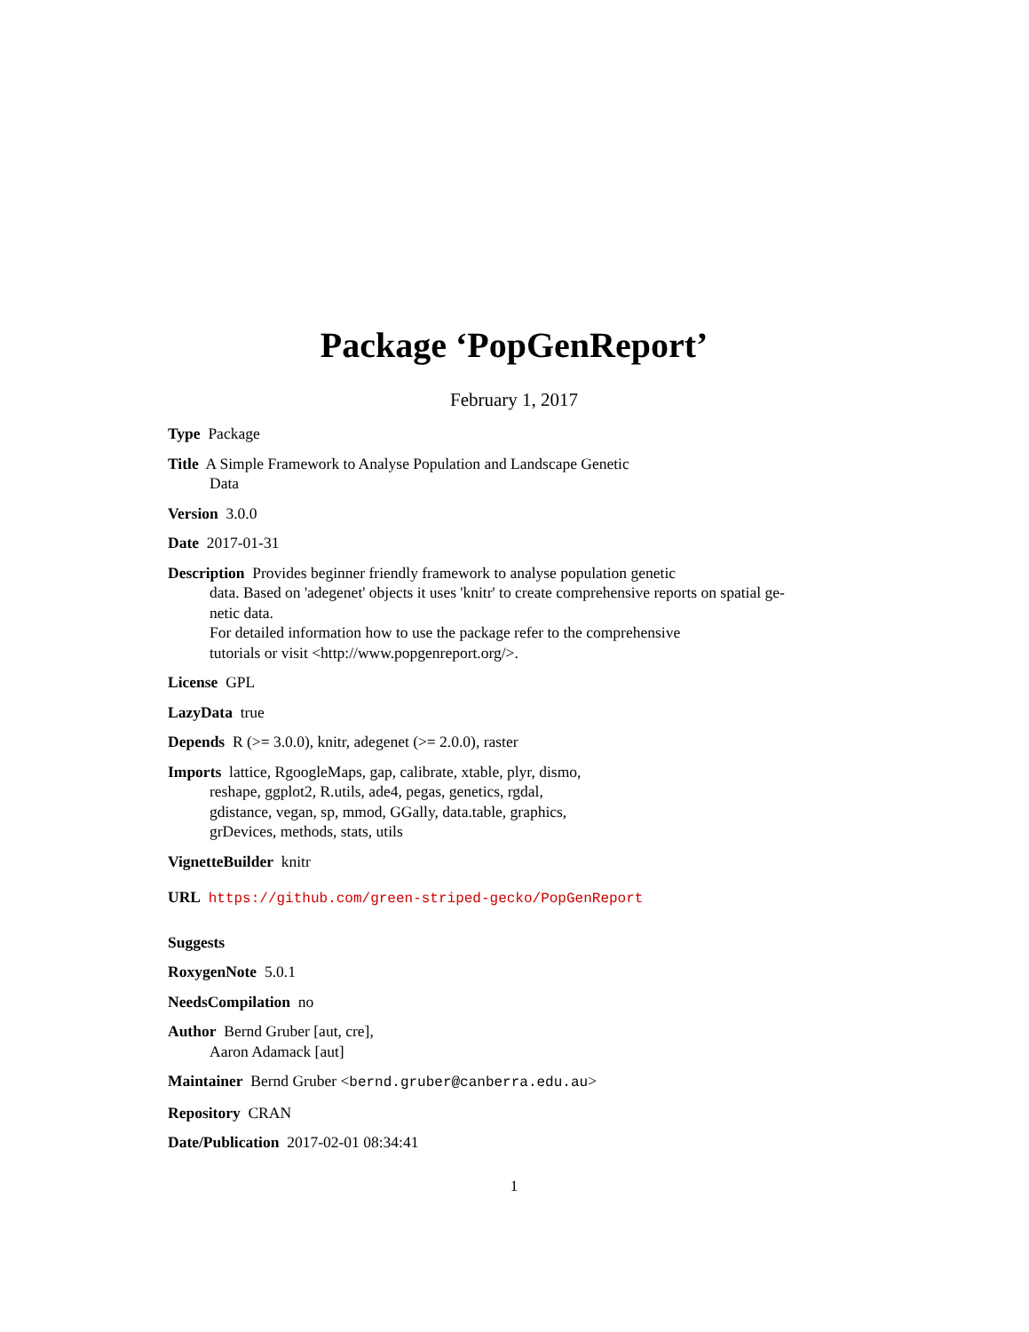Package ‘PopGenReport’
February 1, 2017
Type Package
Title A Simple Framework to Analyse Population and Landscape Genetic
Data
Version 3.0.0
Date 2017-01-31
Description Provides beginner friendly framework to analyse population genetic
data. Based on 'adegenet' objects it uses 'knitr' to create comprehensive reports on spatial ge-
netic data.
For detailed information how to use the package refer to the comprehensive
tutorials or visit <http://www.popgenreport.org/>.
License GPL
LazyData true
Depends R (>= 3.0.0), knitr, adegenet (>= 2.0.0), raster
Imports lattice, RgoogleMaps, gap, calibrate, xtable, plyr, dismo,
reshape, ggplot2, R.utils, ade4, pegas, genetics, rgdal,
gdistance, vegan, sp, mmod, GGally, data.table, graphics,
grDevices, methods, stats, utils
VignetteBuilder knitr
URL https://github.com/green-striped-gecko/PopGenReport
Suggests
RoxygenNote 5.0.1
NeedsCompilation no
Author Bernd Gruber [aut, cre],
Aaron Adamack [aut]
Maintainer Bernd Gruber <bernd.gruber@canberra.edu.au>
Repository CRAN
Date/Publication 2017-02-01 08:34:41
1